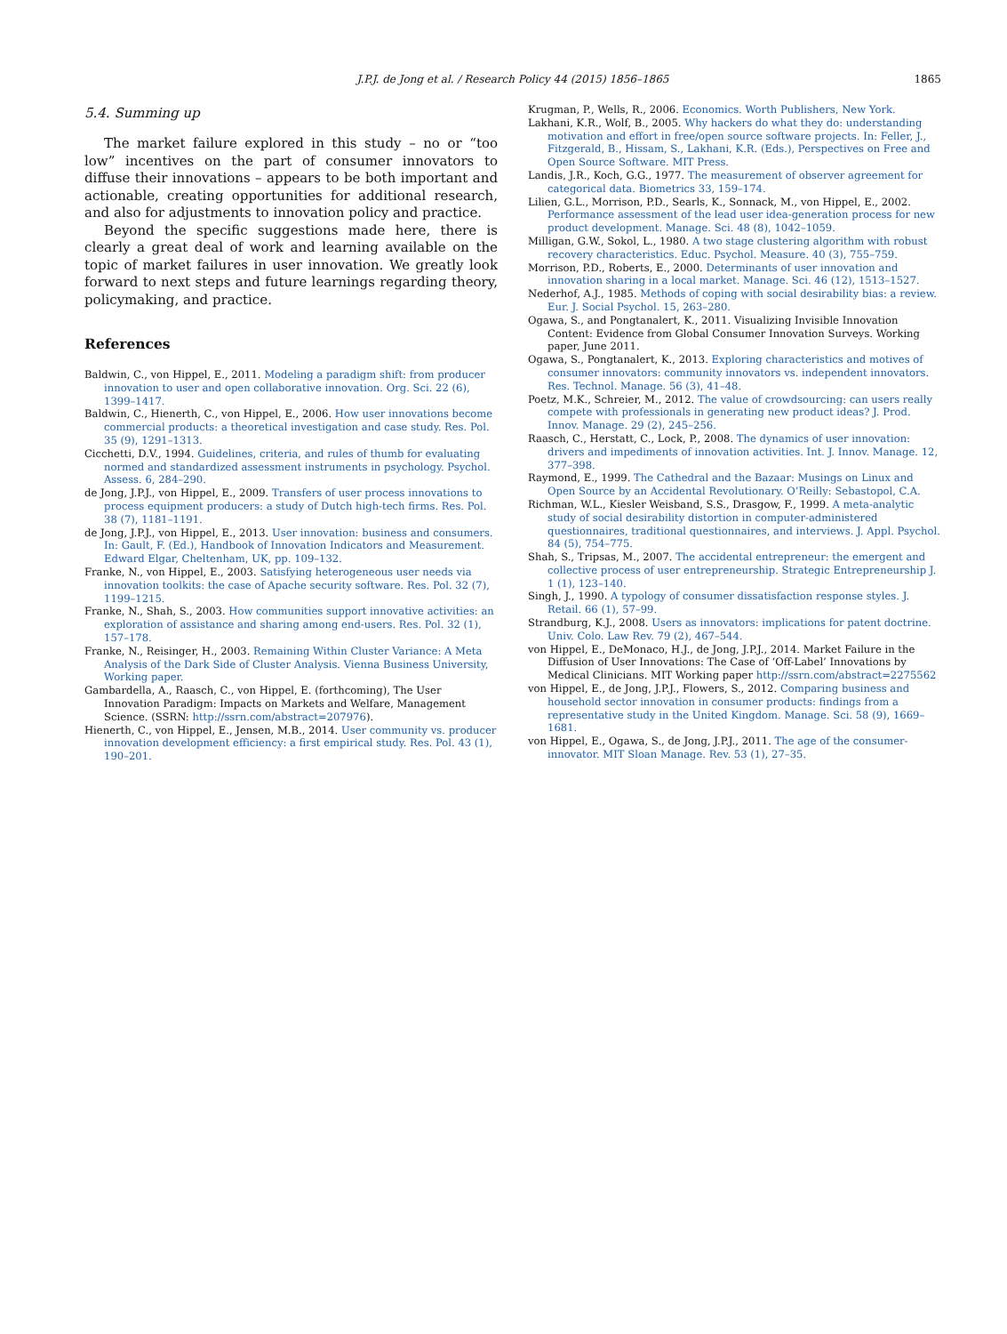J.P.J. de Jong et al. / Research Policy 44 (2015) 1856–1865
1865
5.4. Summing up
The market failure explored in this study – no or “too low” incentives on the part of consumer innovators to diffuse their innovations – appears to be both important and actionable, creating opportunities for additional research, and also for adjustments to innovation policy and practice.
Beyond the specific suggestions made here, there is clearly a great deal of work and learning available on the topic of market failures in user innovation. We greatly look forward to next steps and future learnings regarding theory, policymaking, and practice.
References
Baldwin, C., von Hippel, E., 2011. Modeling a paradigm shift: from producer innovation to user and open collaborative innovation. Org. Sci. 22 (6), 1399–1417.
Baldwin, C., Hienerth, C., von Hippel, E., 2006. How user innovations become commercial products: a theoretical investigation and case study. Res. Pol. 35 (9), 1291–1313.
Cicchetti, D.V., 1994. Guidelines, criteria, and rules of thumb for evaluating normed and standardized assessment instruments in psychology. Psychol. Assess. 6, 284–290.
de Jong, J.P.J., von Hippel, E., 2009. Transfers of user process innovations to process equipment producers: a study of Dutch high-tech firms. Res. Pol. 38 (7), 1181–1191.
de Jong, J.P.J., von Hippel, E., 2013. User innovation: business and consumers. In: Gault, F. (Ed.), Handbook of Innovation Indicators and Measurement. Edward Elgar, Cheltenham, UK, pp. 109–132.
Franke, N., von Hippel, E., 2003. Satisfying heterogeneous user needs via innovation toolkits: the case of Apache security software. Res. Pol. 32 (7), 1199–1215.
Franke, N., Shah, S., 2003. How communities support innovative activities: an exploration of assistance and sharing among end-users. Res. Pol. 32 (1), 157–178.
Franke, N., Reisinger, H., 2003. Remaining Within Cluster Variance: A Meta Analysis of the Dark Side of Cluster Analysis. Vienna Business University, Working paper.
Gambardella, A., Raasch, C., von Hippel, E. (forthcoming), The User Innovation Paradigm: Impacts on Markets and Welfare, Management Science. (SSRN: http://ssrn.com/abstract=207976).
Hienerth, C., von Hippel, E., Jensen, M.B., 2014. User community vs. producer innovation development efficiency: a first empirical study. Res. Pol. 43 (1), 190–201.
Krugman, P., Wells, R., 2006. Economics. Worth Publishers, New York.
Lakhani, K.R., Wolf, B., 2005. Why hackers do what they do: understanding motivation and effort in free/open source software projects. In: Feller, J., Fitzgerald, B., Hissam, S., Lakhani, K.R. (Eds.), Perspectives on Free and Open Source Software. MIT Press.
Landis, J.R., Koch, G.G., 1977. The measurement of observer agreement for categorical data. Biometrics 33, 159–174.
Lilien, G.L., Morrison, P.D., Searls, K., Sonnack, M., von Hippel, E., 2002. Performance assessment of the lead user idea-generation process for new product development. Manage. Sci. 48 (8), 1042–1059.
Milligan, G.W., Sokol, L., 1980. A two stage clustering algorithm with robust recovery characteristics. Educ. Psychol. Measure. 40 (3), 755–759.
Morrison, P.D., Roberts, E., 2000. Determinants of user innovation and innovation sharing in a local market. Manage. Sci. 46 (12), 1513–1527.
Nederhof, A.J., 1985. Methods of coping with social desirability bias: a review. Eur. J. Social Psychol. 15, 263–280.
Ogawa, S., and Pongtanalert, K., 2011. Visualizing Invisible Innovation Content: Evidence from Global Consumer Innovation Surveys. Working paper, June 2011.
Ogawa, S., Pongtanalert, K., 2013. Exploring characteristics and motives of consumer innovators: community innovators vs. independent innovators. Res. Technol. Manage. 56 (3), 41–48.
Poetz, M.K., Schreier, M., 2012. The value of crowdsourcing: can users really compete with professionals in generating new product ideas? J. Prod. Innov. Manage. 29 (2), 245–256.
Raasch, C., Herstatt, C., Lock, P., 2008. The dynamics of user innovation: drivers and impediments of innovation activities. Int. J. Innov. Manage. 12, 377–398.
Raymond, E., 1999. The Cathedral and the Bazaar: Musings on Linux and Open Source by an Accidental Revolutionary. O’Reilly: Sebastopol, C.A.
Richman, W.L., Kiesler Weisband, S.S., Drasgow, F., 1999. A meta-analytic study of social desirability distortion in computer-administered questionnaires, traditional questionnaires, and interviews. J. Appl. Psychol. 84 (5), 754–775.
Shah, S., Tripsas, M., 2007. The accidental entrepreneur: the emergent and collective process of user entrepreneurship. Strategic Entrepreneurship J. 1 (1), 123–140.
Singh, J., 1990. A typology of consumer dissatisfaction response styles. J. Retail. 66 (1), 57–99.
Strandburg, K.J., 2008. Users as innovators: implications for patent doctrine. Univ. Colo. Law Rev. 79 (2), 467–544.
von Hippel, E., DeMonaco, H.J., de Jong, J.P.J., 2014. Market Failure in the Diffusion of User Innovations: The Case of ‘Off-Label’ Innovations by Medical Clinicians. MIT Working paper http://ssrn.com/abstract=2275562
von Hippel, E., de Jong, J.P.J., Flowers, S., 2012. Comparing business and household sector innovation in consumer products: findings from a representative study in the United Kingdom. Manage. Sci. 58 (9), 1669–1681.
von Hippel, E., Ogawa, S., de Jong, J.P.J., 2011. The age of the consumer-innovator. MIT Sloan Manage. Rev. 53 (1), 27–35.